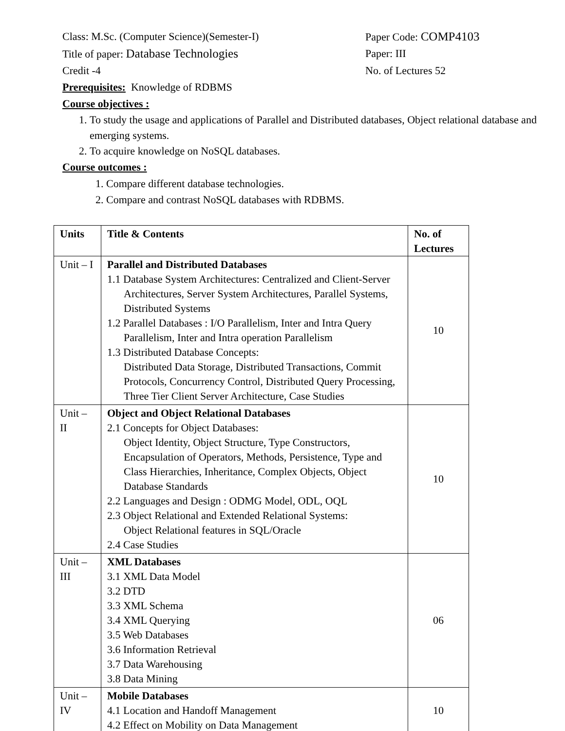Class: M.Sc. (Computer Science)(Semester-I) Paper Code: COMP4103
Title of paper: Database Technologies Paper: III
Credit -4 No. of Lectures 52
Prerequisites: Knowledge of RDBMS
Course objectives :
1. To study the usage and applications of Parallel and Distributed databases, Object relational database and emerging systems.
2. To acquire knowledge on NoSQL databases.
Course outcomes :
1. Compare different database technologies.
2. Compare and contrast NoSQL databases with RDBMS.
| Units | Title & Contents | No. of Lectures |
| --- | --- | --- |
| Unit – I | Parallel and Distributed Databases 1.1 Database System Architectures: Centralized and Client-Server Architectures, Server System Architectures, Parallel Systems, Distributed Systems 1.2 Parallel Databases : I/O Parallelism, Inter and Intra Query Parallelism, Inter and Intra operation Parallelism 1.3 Distributed Database Concepts: Distributed Data Storage, Distributed Transactions, Commit Protocols, Concurrency Control, Distributed Query Processing, Three Tier Client Server Architecture, Case Studies | 10 |
| Unit – II | Object and Object Relational Databases 2.1 Concepts for Object Databases: Object Identity, Object Structure, Type Constructors, Encapsulation of Operators, Methods, Persistence, Type and Class Hierarchies, Inheritance, Complex Objects, Object Database Standards 2.2 Languages and Design : ODMG Model, ODL, OQL 2.3 Object Relational and Extended Relational Systems: Object Relational features in SQL/Oracle 2.4 Case Studies | 10 |
| Unit – III | XML Databases 3.1 XML Data Model 3.2 DTD 3.3 XML Schema 3.4 XML Querying 3.5 Web Databases 3.6 Information Retrieval 3.7 Data Warehousing 3.8 Data Mining | 06 |
| Unit – IV | Mobile Databases 4.1 Location and Handoff Management 4.2 Effect on Mobility on Data Management | 10 |